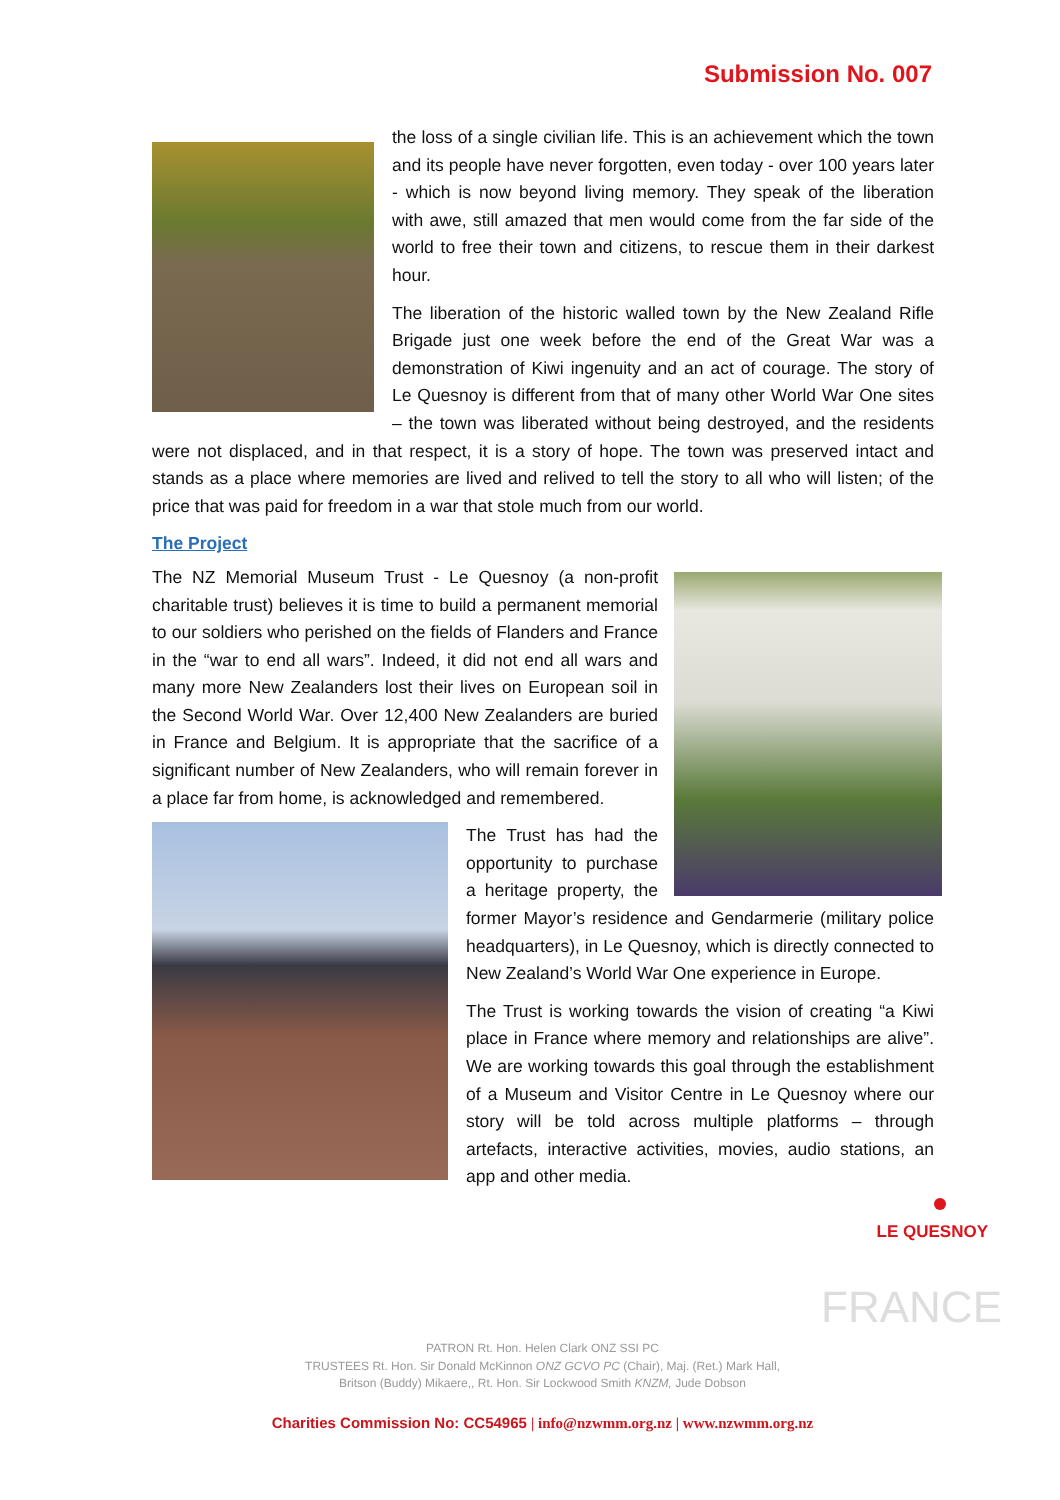Submission No. 007
the loss of a single civilian life. This is an achievement which the town and its people have never forgotten, even today - over 100 years later - which is now beyond living memory. They speak of the liberation with awe, still amazed that men would come from the far side of the world to free their town and citizens, to rescue them in their darkest hour.
The liberation of the historic walled town by the New Zealand Rifle Brigade just one week before the end of the Great War was a demonstration of Kiwi ingenuity and an act of courage. The story of Le Quesnoy is different from that of many other World War One sites – the town was liberated without being destroyed, and the residents were not displaced, and in that respect, it is a story of hope. The town was preserved intact and stands as a place where memories are lived and relived to tell the story to all who will listen; of the price that was paid for freedom in a war that stole much from our world.
The Project
The NZ Memorial Museum Trust - Le Quesnoy (a non-profit charitable trust) believes it is time to build a permanent memorial to our soldiers who perished on the fields of Flanders and France in the “war to end all wars”. Indeed, it did not end all wars and many more New Zealanders lost their lives on European soil in the Second World War. Over 12,400 New Zealanders are buried in France and Belgium. It is appropriate that the sacrifice of a significant number of New Zealanders, who will remain forever in a place far from home, is acknowledged and remembered.
The Trust has had the opportunity to purchase a heritage property, the former Mayor’s residence and Gendarmerie (military police headquarters), in Le Quesnoy, which is directly connected to New Zealand’s World War One experience in Europe.
The Trust is working towards the vision of creating “a Kiwi place in France where memory and relationships are alive”. We are working towards this goal through the establishment of a Museum and Visitor Centre in Le Quesnoy where our story will be told across multiple platforms – through artefacts, interactive activities, movies, audio stations, an app and other media.
LE QUESNOY
FRANCE
PATRON Rt. Hon. Helen Clark ONZ SSI PC
TRUSTEES Rt. Hon. Sir Donald McKinnon ONZ GCVO PC (Chair), Maj. (Ret.) Mark Hall,
Britson (Buddy) Mikaere,, Rt. Hon. Sir Lockwood Smith KNZM, Jude Dobson
Charities Commission No: CC54965 | info@nzwmm.org.nz | www.nzwmm.org.nz